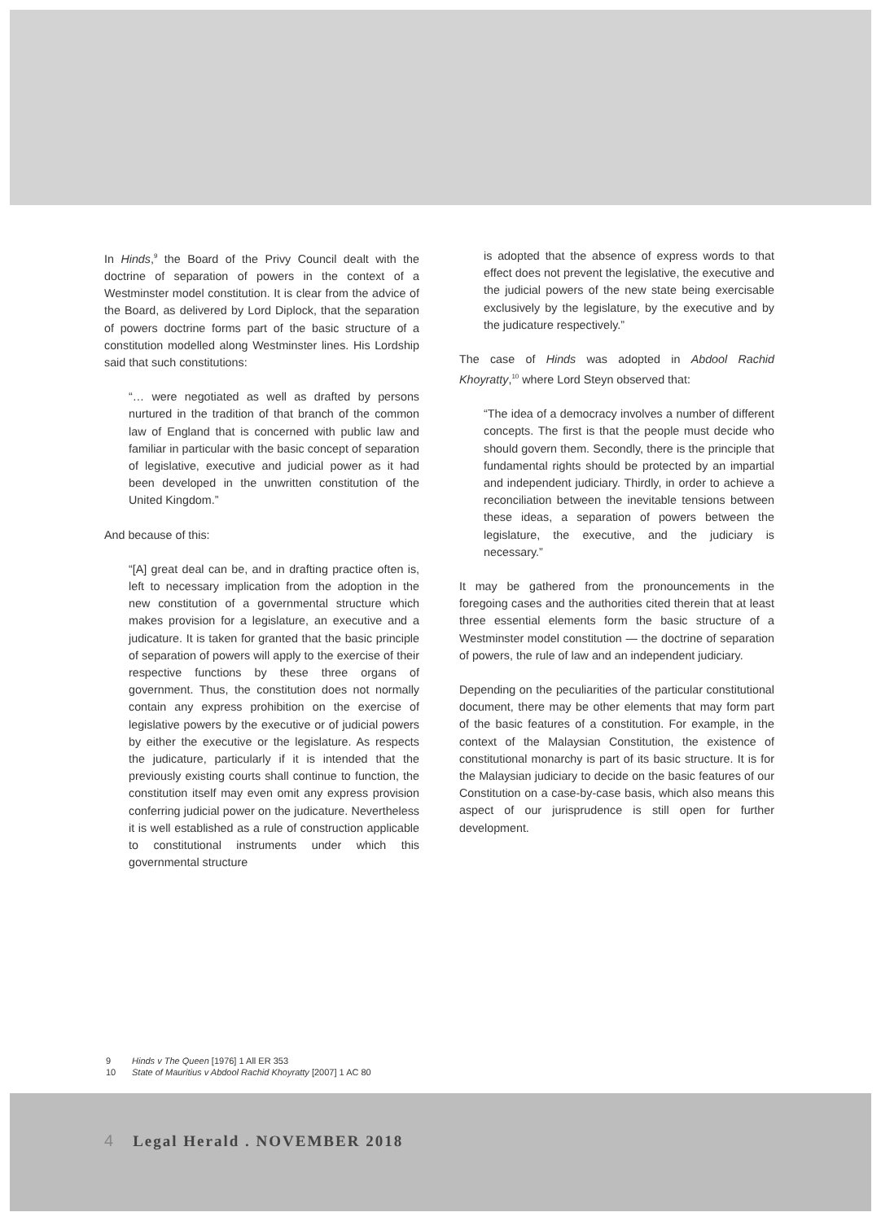In Hinds,<sup>9</sup> the Board of the Privy Council dealt with the doctrine of separation of powers in the context of a Westminster model constitution. It is clear from the advice of the Board, as delivered by Lord Diplock, that the separation of powers doctrine forms part of the basic structure of a constitution modelled along Westminster lines. His Lordship said that such constitutions:
“… were negotiated as well as drafted by persons nurtured in the tradition of that branch of the common law of England that is concerned with public law and familiar in particular with the basic concept of separation of legislative, executive and judicial power as it had been developed in the unwritten constitution of the United Kingdom.”
And because of this:
“[A] great deal can be, and in drafting practice often is, left to necessary implication from the adoption in the new constitution of a governmental structure which makes provision for a legislature, an executive and a judicature. It is taken for granted that the basic principle of separation of powers will apply to the exercise of their respective functions by these three organs of government. Thus, the constitution does not normally contain any express prohibition on the exercise of legislative powers by the executive or of judicial powers by either the executive or the legislature. As respects the judicature, particularly if it is intended that the previously existing courts shall continue to function, the constitution itself may even omit any express provision conferring judicial power on the judicature. Nevertheless it is well established as a rule of construction applicable to constitutional instruments under which this governmental structure
is adopted that the absence of express words to that effect does not prevent the legislative, the executive and the judicial powers of the new state being exercisable exclusively by the legislature, by the executive and by the judicature respectively.”
The case of Hinds was adopted in Abdool Rachid Khoyratty,<sup>10</sup> where Lord Steyn observed that:
“The idea of a democracy involves a number of different concepts. The first is that the people must decide who should govern them. Secondly, there is the principle that fundamental rights should be protected by an impartial and independent judiciary. Thirdly, in order to achieve a reconciliation between the inevitable tensions between these ideas, a separation of powers between the legislature, the executive, and the judiciary is necessary.”
It may be gathered from the pronouncements in the foregoing cases and the authorities cited therein that at least three essential elements form the basic structure of a Westminster model constitution — the doctrine of separation of powers, the rule of law and an independent judiciary.
Depending on the peculiarities of the particular constitutional document, there may be other elements that may form part of the basic features of a constitution. For example, in the context of the Malaysian Constitution, the existence of constitutional monarchy is part of its basic structure. It is for the Malaysian judiciary to decide on the basic features of our Constitution on a case-by-case basis, which also means this aspect of our jurisprudence is still open for further development.
9 Hinds v The Queen [1976] 1 All ER 353
10 State of Mauritius v Abdool Rachid Khoyratty [2007] 1 AC 80
4 Legal Herald . NOVEMBER 2018